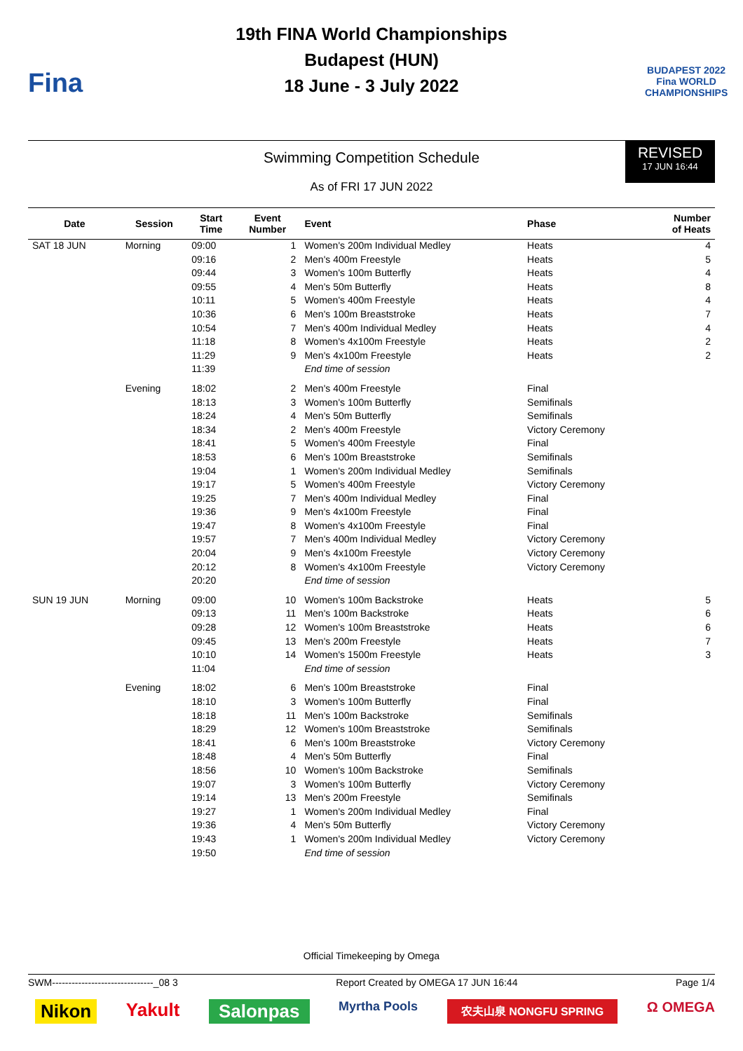Fina
19th FINA World Championships
Budapest (HUN)
18 June - 3 July 2022
BUDAPEST 2022 Fina WORLD CHAMPIONSHIPS
Swimming Competition Schedule
As of FRI 17 JUN 2022
REVISED
17 JUN 16:44
| Date | Session | Start Time | Event Number | Event | Phase | Number of Heats |
| --- | --- | --- | --- | --- | --- | --- |
| SAT 18 JUN | Morning | 09:00 | 1 | Women's 200m Individual Medley | Heats | 4 |
| | | 09:16 | 2 | Men's 400m Freestyle | Heats | 5 |
| | | 09:44 | 3 | Women's 100m Butterfly | Heats | 4 |
| | | 09:55 | 4 | Men's 50m Butterfly | Heats | 8 |
| | | 10:11 | 5 | Women's 400m Freestyle | Heats | 4 |
| | | 10:36 | 6 | Men's 100m Breaststroke | Heats | 7 |
| | | 10:54 | 7 | Men's 400m Individual Medley | Heats | 4 |
| | | 11:18 | 8 | Women's 4x100m Freestyle | Heats | 2 |
| | | 11:29 | 9 | Men's 4x100m Freestyle | Heats | 2 |
| | | 11:39 | | End time of session | | |
| | Evening | 18:02 | 2 | Men's 400m Freestyle | Final | |
| | | 18:13 | 3 | Women's 100m Butterfly | Semifinals | |
| | | 18:24 | 4 | Men's 50m Butterfly | Semifinals | |
| | | 18:34 | 2 | Men's 400m Freestyle | Victory Ceremony | |
| | | 18:41 | 5 | Women's 400m Freestyle | Final | |
| | | 18:53 | 6 | Men's 100m Breaststroke | Semifinals | |
| | | 19:04 | 1 | Women's 200m Individual Medley | Semifinals | |
| | | 19:17 | 5 | Women's 400m Freestyle | Victory Ceremony | |
| | | 19:25 | 7 | Men's 400m Individual Medley | Final | |
| | | 19:36 | 9 | Men's 4x100m Freestyle | Final | |
| | | 19:47 | 8 | Women's 4x100m Freestyle | Final | |
| | | 19:57 | 7 | Men's 400m Individual Medley | Victory Ceremony | |
| | | 20:04 | 9 | Men's 4x100m Freestyle | Victory Ceremony | |
| | | 20:12 | 8 | Women's 4x100m Freestyle | Victory Ceremony | |
| | | 20:20 | | End time of session | | |
| SUN 19 JUN | Morning | 09:00 | 10 | Women's 100m Backstroke | Heats | 5 |
| | | 09:13 | 11 | Men's 100m Backstroke | Heats | 6 |
| | | 09:28 | 12 | Women's 100m Breaststroke | Heats | 6 |
| | | 09:45 | 13 | Men's 200m Freestyle | Heats | 7 |
| | | 10:10 | 14 | Women's 1500m Freestyle | Heats | 3 |
| | | 11:04 | | End time of session | | |
| | Evening | 18:02 | 6 | Men's 100m Breaststroke | Final | |
| | | 18:10 | 3 | Women's 100m Butterfly | Final | |
| | | 18:18 | 11 | Men's 100m Backstroke | Semifinals | |
| | | 18:29 | 12 | Women's 100m Breaststroke | Semifinals | |
| | | 18:41 | 6 | Men's 100m Breaststroke | Victory Ceremony | |
| | | 18:48 | 4 | Men's 50m Butterfly | Final | |
| | | 18:56 | 10 | Women's 100m Backstroke | Semifinals | |
| | | 19:07 | 3 | Women's 100m Butterfly | Victory Ceremony | |
| | | 19:14 | 13 | Men's 200m Freestyle | Semifinals | |
| | | 19:27 | 1 | Women's 200m Individual Medley | Final | |
| | | 19:36 | 4 | Men's 50m Butterfly | Victory Ceremony | |
| | | 19:43 | 1 | Women's 200m Individual Medley | Victory Ceremony | |
| | | 19:50 | | End time of session | | |
Official Timekeeping by Omega
SWM-------------------------------_08 3 Report Created by OMEGA 17 JUN 16:44 Page 1/4
Nikon Yakult Salonpas Myrtha Pools 农夫山泉 NONGFU SPRING Ω OMEGA